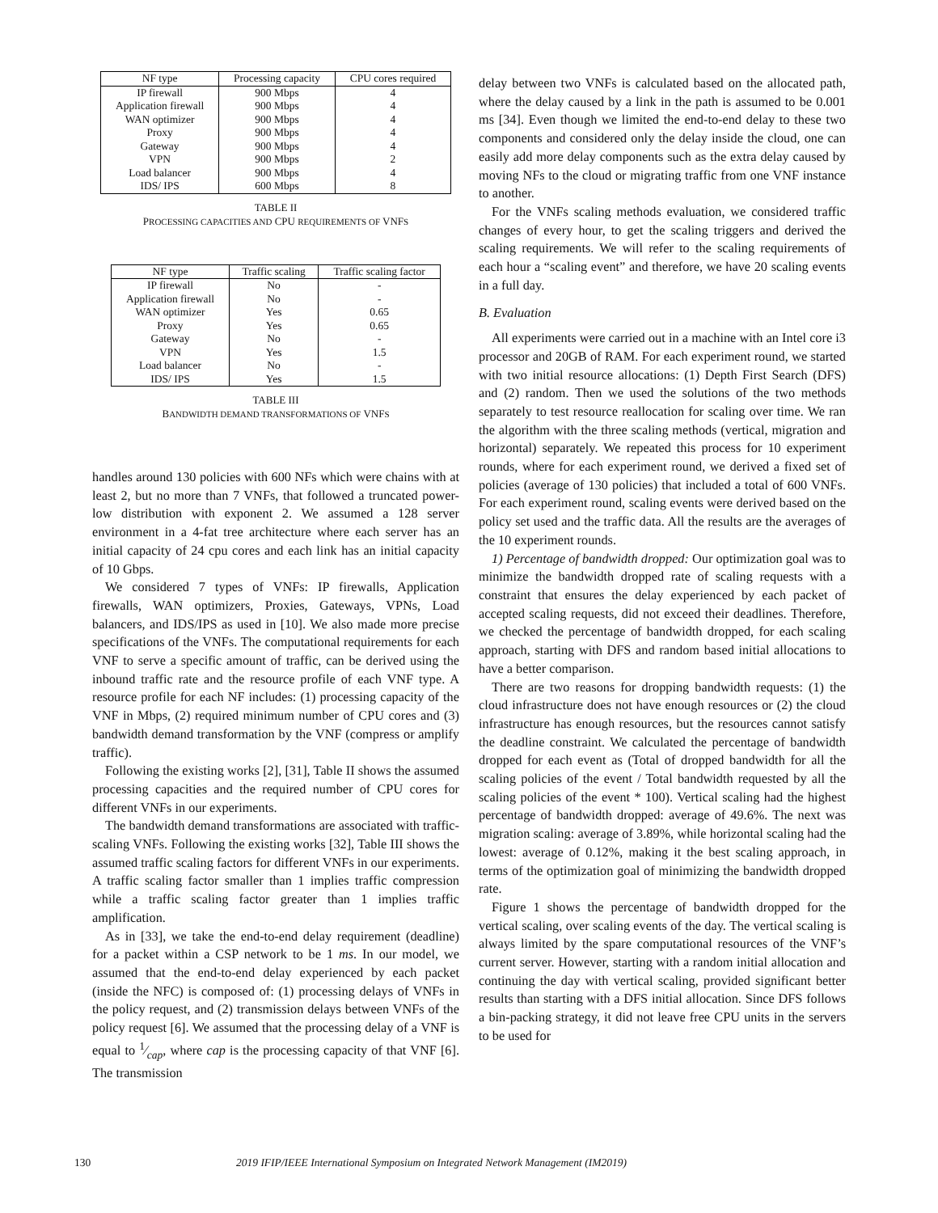| NF type | Processing capacity | CPU cores required |
| --- | --- | --- |
| IP firewall | 900 Mbps | 4 |
| Application firewall | 900 Mbps | 4 |
| WAN optimizer | 900 Mbps | 4 |
| Proxy | 900 Mbps | 4 |
| Gateway | 900 Mbps | 4 |
| VPN | 900 Mbps | 2 |
| Load balancer | 900 Mbps | 4 |
| IDS/ IPS | 600 Mbps | 8 |
TABLE II
PROCESSING CAPACITIES AND CPU REQUIREMENTS OF VNFS
| NF type | Traffic scaling | Traffic scaling factor |
| --- | --- | --- |
| IP firewall | No | - |
| Application firewall | No | - |
| WAN optimizer | Yes | 0.65 |
| Proxy | Yes | 0.65 |
| Gateway | No | - |
| VPN | Yes | 1.5 |
| Load balancer | No | - |
| IDS/ IPS | Yes | 1.5 |
TABLE III
BANDWIDTH DEMAND TRANSFORMATIONS OF VNFS
handles around 130 policies with 600 NFs which were chains with at least 2, but no more than 7 VNFs, that followed a truncated power-low distribution with exponent 2. We assumed a 128 server environment in a 4-fat tree architecture where each server has an initial capacity of 24 cpu cores and each link has an initial capacity of 10 Gbps.
We considered 7 types of VNFs: IP firewalls, Application firewalls, WAN optimizers, Proxies, Gateways, VPNs, Load balancers, and IDS/IPS as used in [10]. We also made more precise specifications of the VNFs. The computational requirements for each VNF to serve a specific amount of traffic, can be derived using the inbound traffic rate and the resource profile of each VNF type. A resource profile for each NF includes: (1) processing capacity of the VNF in Mbps, (2) required minimum number of CPU cores and (3) bandwidth demand transformation by the VNF (compress or amplify traffic).
Following the existing works [2], [31], Table II shows the assumed processing capacities and the required number of CPU cores for different VNFs in our experiments.
The bandwidth demand transformations are associated with traffic-scaling VNFs. Following the existing works [32], Table III shows the assumed traffic scaling factors for different VNFs in our experiments. A traffic scaling factor smaller than 1 implies traffic compression while a traffic scaling factor greater than 1 implies traffic amplification.
As in [33], we take the end-to-end delay requirement (deadline) for a packet within a CSP network to be 1 ms. In our model, we assumed that the end-to-end delay experienced by each packet (inside the NFC) is composed of: (1) processing delays of VNFs in the policy request, and (2) transmission delays between VNFs of the policy request [6]. We assumed that the processing delay of a VNF is equal to 1⁄cap, where cap is the processing capacity of that VNF [6]. The transmission
delay between two VNFs is calculated based on the allocated path, where the delay caused by a link in the path is assumed to be 0.001 ms [34]. Even though we limited the end-to-end delay to these two components and considered only the delay inside the cloud, one can easily add more delay components such as the extra delay caused by moving NFs to the cloud or migrating traffic from one VNF instance to another.
For the VNFs scaling methods evaluation, we considered traffic changes of every hour, to get the scaling triggers and derived the scaling requirements. We will refer to the scaling requirements of each hour a “scaling event” and therefore, we have 20 scaling events in a full day.
B. Evaluation
All experiments were carried out in a machine with an Intel core i3 processor and 20GB of RAM. For each experiment round, we started with two initial resource allocations: (1) Depth First Search (DFS) and (2) random. Then we used the solutions of the two methods separately to test resource reallocation for scaling over time. We ran the algorithm with the three scaling methods (vertical, migration and horizontal) separately. We repeated this process for 10 experiment rounds, where for each experiment round, we derived a fixed set of policies (average of 130 policies) that included a total of 600 VNFs. For each experiment round, scaling events were derived based on the policy set used and the traffic data. All the results are the averages of the 10 experiment rounds.
1) Percentage of bandwidth dropped: Our optimization goal was to minimize the bandwidth dropped rate of scaling requests with a constraint that ensures the delay experienced by each packet of accepted scaling requests, did not exceed their deadlines. Therefore, we checked the percentage of bandwidth dropped, for each scaling approach, starting with DFS and random based initial allocations to have a better comparison.
There are two reasons for dropping bandwidth requests: (1) the cloud infrastructure does not have enough resources or (2) the cloud infrastructure has enough resources, but the resources cannot satisfy the deadline constraint. We calculated the percentage of bandwidth dropped for each event as (Total of dropped bandwidth for all the scaling policies of the event / Total bandwidth requested by all the scaling policies of the event * 100). Vertical scaling had the highest percentage of bandwidth dropped: average of 49.6%. The next was migration scaling: average of 3.89%, while horizontal scaling had the lowest: average of 0.12%, making it the best scaling approach, in terms of the optimization goal of minimizing the bandwidth dropped rate.
Figure 1 shows the percentage of bandwidth dropped for the vertical scaling, over scaling events of the day. The vertical scaling is always limited by the spare computational resources of the VNF’s current server. However, starting with a random initial allocation and continuing the day with vertical scaling, provided significant better results than starting with a DFS initial allocation. Since DFS follows a bin-packing strategy, it did not leave free CPU units in the servers to be used for
130 2019 IFIP/IEEE International Symposium on Integrated Network Management (IM2019)